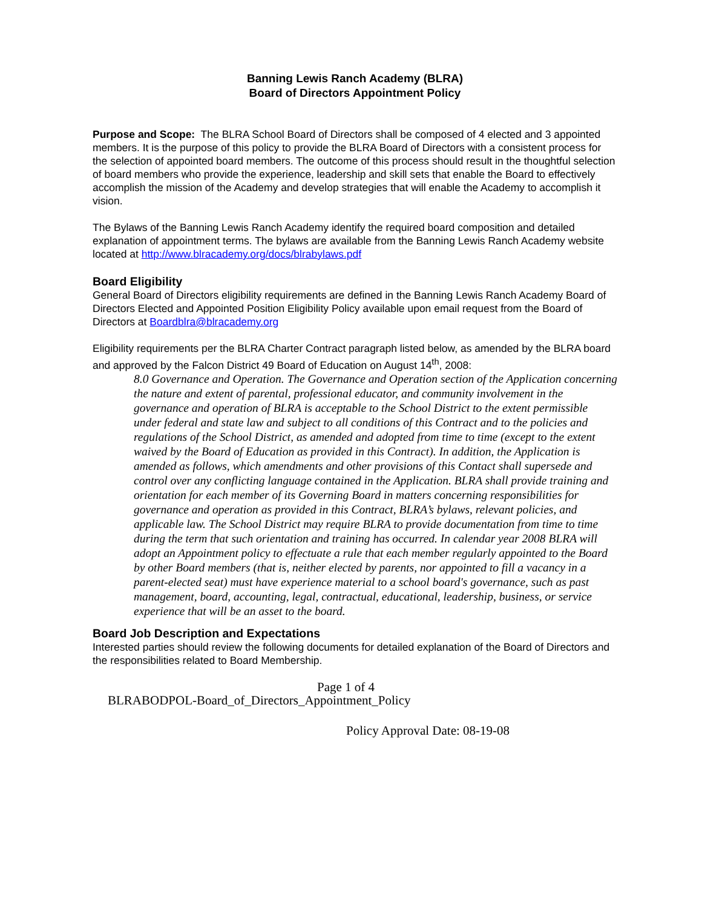Banning Lewis Ranch Academy (BLRA)
Board of Directors Appointment Policy
Purpose and Scope: The BLRA School Board of Directors shall be composed of 4 elected and 3 appointed members. It is the purpose of this policy to provide the BLRA Board of Directors with a consistent process for the selection of appointed board members. The outcome of this process should result in the thoughtful selection of board members who provide the experience, leadership and skill sets that enable the Board to effectively accomplish the mission of the Academy and develop strategies that will enable the Academy to accomplish it vision.
The Bylaws of the Banning Lewis Ranch Academy identify the required board composition and detailed explanation of appointment terms. The bylaws are available from the Banning Lewis Ranch Academy website located at http://www.blracademy.org/docs/blrabylaws.pdf
Board Eligibility
General Board of Directors eligibility requirements are defined in the Banning Lewis Ranch Academy Board of Directors Elected and Appointed Position Eligibility Policy available upon email request from the Board of Directors at Boardblra@blracademy.org
Eligibility requirements per the BLRA Charter Contract paragraph listed below, as amended by the BLRA board and approved by the Falcon District 49 Board of Education on August 14<sup>th</sup>, 2008:
8.0 Governance and Operation. The Governance and Operation section of the Application concerning the nature and extent of parental, professional educator, and community involvement in the governance and operation of BLRA is acceptable to the School District to the extent permissible under federal and state law and subject to all conditions of this Contract and to the policies and regulations of the School District, as amended and adopted from time to time (except to the extent waived by the Board of Education as provided in this Contract). In addition, the Application is amended as follows, which amendments and other provisions of this Contact shall supersede and
control over any conflicting language contained in the Application. BLRA shall provide training and orientation for each member of its Governing Board in matters concerning responsibilities for governance and operation as provided in this Contract, BLRA’s bylaws, relevant policies, and applicable law. The School District may require BLRA to provide documentation from time to time during the term that such orientation and training has occurred. In calendar year 2008 BLRA will adopt an Appointment policy to effectuate a rule that each member regularly appointed to the Board by other Board members (that is, neither elected by parents, nor appointed to fill a vacancy in a parent-elected seat) must have experience material to a school board's governance, such as past management, board, accounting, legal, contractual, educational, leadership, business, or service experience that will be an asset to the board.
Board Job Description and Expectations
Interested parties should review the following documents for detailed explanation of the Board of Directors and the responsibilities related to Board Membership.
Page 1 of 4
BLRABODPOL-Board_of_Directors_Appointment_Policy
Policy Approval Date: 08-19-08